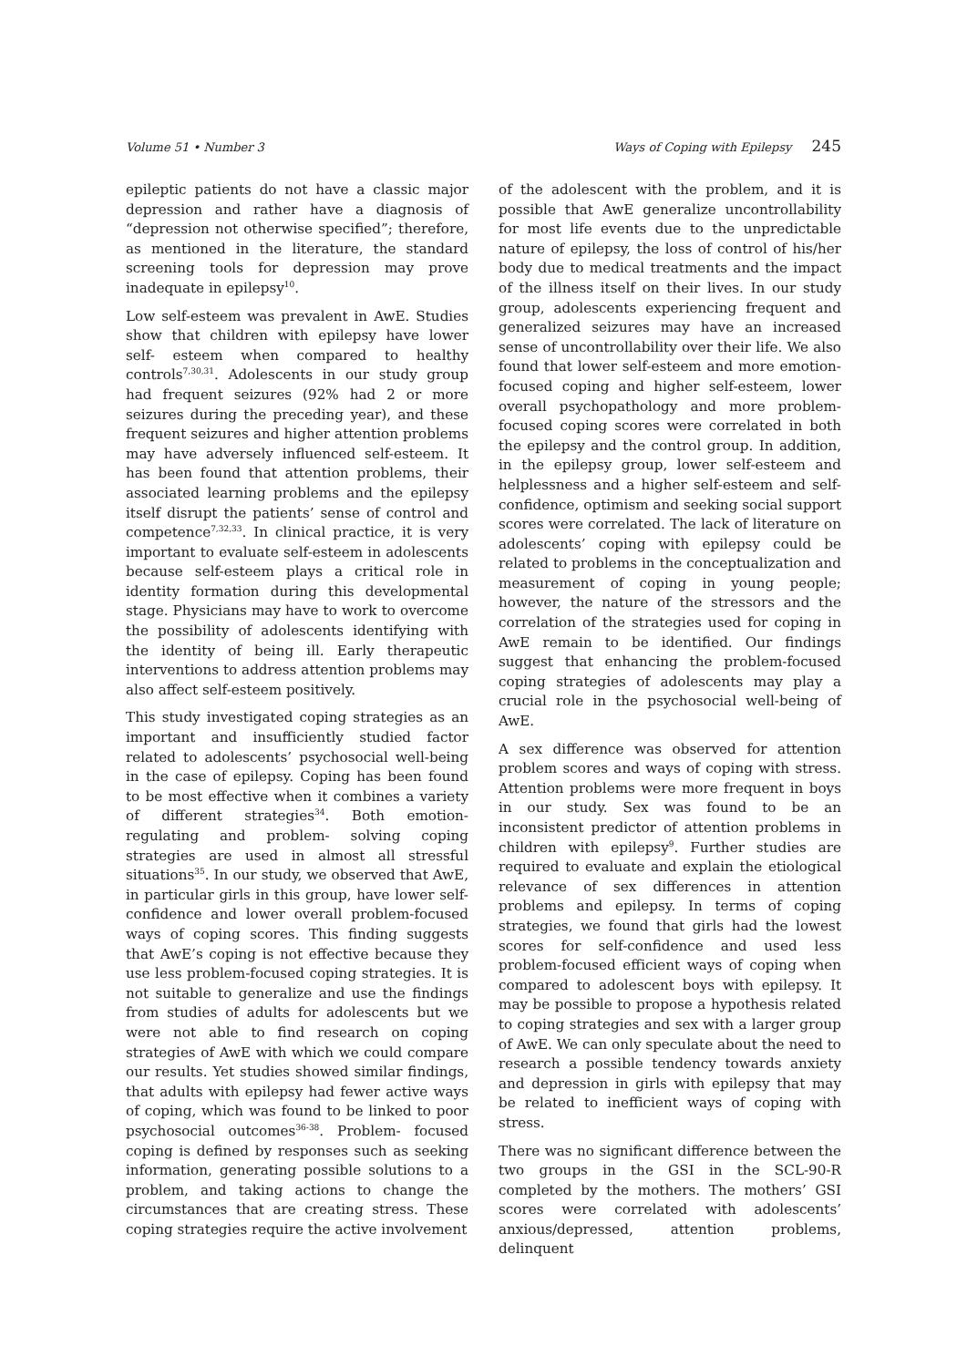Volume 51 • Number 3 Ways of Coping with Epilepsy 245
epileptic patients do not have a classic major depression and rather have a diagnosis of “depression not otherwise specified”; therefore, as mentioned in the literature, the standard screening tools for depression may prove inadequate in epilepsy<sup>10</sup>.
Low self-esteem was prevalent in AwE. Studies show that children with epilepsy have lower self- esteem when compared to healthy controls<sup>7,30,31</sup>. Adolescents in our study group had frequent seizures (92% had 2 or more seizures during the preceding year), and these frequent seizures and higher attention problems may have adversely influenced self-esteem. It has been found that attention problems, their associated learning problems and the epilepsy itself disrupt the patients’ sense of control and competence<sup>7,32,33</sup>. In clinical practice, it is very important to evaluate self-esteem in adolescents because self-esteem plays a critical role in identity formation during this developmental stage. Physicians may have to work to overcome the possibility of adolescents identifying with the identity of being ill. Early therapeutic interventions to address attention problems may also affect self-esteem positively.
This study investigated coping strategies as an important and insufficiently studied factor related to adolescents’ psychosocial well-being in the case of epilepsy. Coping has been found to be most effective when it combines a variety of different strategies<sup>34</sup>. Both emotion-regulating and problem- solving coping strategies are used in almost all stressful situations<sup>35</sup>. In our study, we observed that AwE, in particular girls in this group, have lower self-confidence and lower overall problem-focused ways of coping scores. This finding suggests that AwE’s coping is not effective because they use less problem-focused coping strategies. It is not suitable to generalize and use the findings from studies of adults for adolescents but we were not able to find research on coping strategies of AwE with which we could compare our results. Yet studies showed similar findings, that adults with epilepsy had fewer active ways of coping, which was found to be linked to poor psychosocial outcomes<sup>36-38</sup>. Problem- focused coping is defined by responses such as seeking information, generating possible solutions to a problem, and taking actions to change the circumstances that are creating stress. These coping strategies require the active involvement
of the adolescent with the problem, and it is possible that AwE generalize uncontrollability for most life events due to the unpredictable nature of epilepsy, the loss of control of his/her body due to medical treatments and the impact of the illness itself on their lives. In our study group, adolescents experiencing frequent and generalized seizures may have an increased sense of uncontrollability over their life. We also found that lower self-esteem and more emotion-focused coping and higher self-esteem, lower overall psychopathology and more problem-focused coping scores were correlated in both the epilepsy and the control group. In addition, in the epilepsy group, lower self-esteem and helplessness and a higher self-esteem and self-confidence, optimism and seeking social support scores were correlated. The lack of literature on adolescents’ coping with epilepsy could be related to problems in the conceptualization and measurement of coping in young people; however, the nature of the stressors and the correlation of the strategies used for coping in AwE remain to be identified. Our findings suggest that enhancing the problem-focused coping strategies of adolescents may play a crucial role in the psychosocial well-being of AwE.
A sex difference was observed for attention problem scores and ways of coping with stress. Attention problems were more frequent in boys in our study. Sex was found to be an inconsistent predictor of attention problems in children with epilepsy<sup>9</sup>. Further studies are required to evaluate and explain the etiological relevance of sex differences in attention problems and epilepsy. In terms of coping strategies, we found that girls had the lowest scores for self-confidence and used less problem-focused efficient ways of coping when compared to adolescent boys with epilepsy. It may be possible to propose a hypothesis related to coping strategies and sex with a larger group of AwE. We can only speculate about the need to research a possible tendency towards anxiety and depression in girls with epilepsy that may be related to inefficient ways of coping with stress.
There was no significant difference between the two groups in the GSI in the SCL-90-R completed by the mothers. The mothers’ GSI scores were correlated with adolescents’ anxious/depressed, attention problems, delinquent